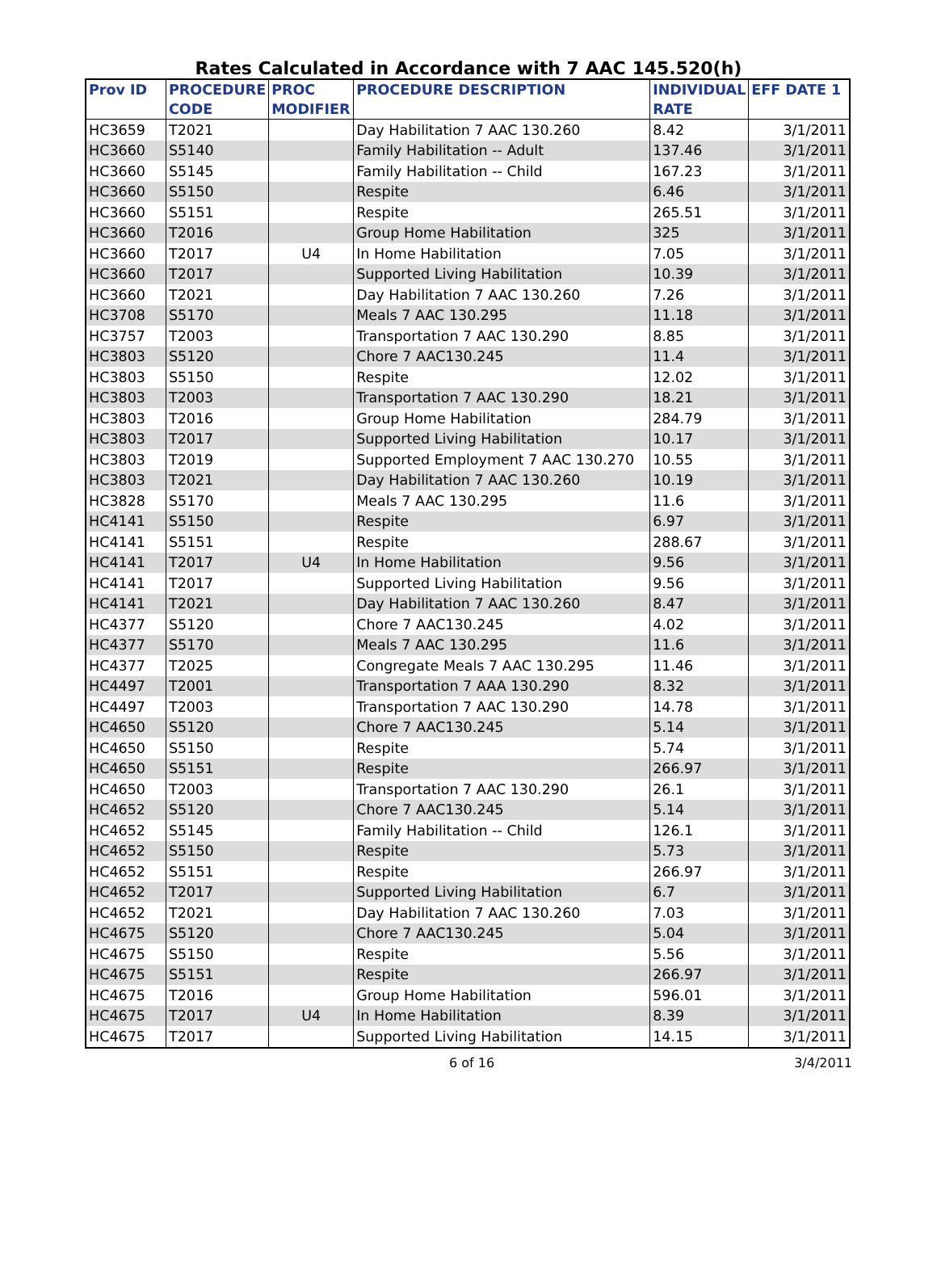Rates Calculated in Accordance with 7 AAC 145.520(h)
| Prov ID | PROCEDURE | PROC | PROCEDURE DESCRIPTION | INDIVIDUAL | EFF DATE 1 |
| --- | --- | --- | --- | --- | --- |
| | CODE | MODIFIER | | RATE | |
| HC3659 | T2021 | | Day Habilitation 7 AAC 130.260 | 8.42 | 3/1/2011 |
| HC3660 | S5140 | | Family Habilitation -- Adult | 137.46 | 3/1/2011 |
| HC3660 | S5145 | | Family Habilitation -- Child | 167.23 | 3/1/2011 |
| HC3660 | S5150 | | Respite | 6.46 | 3/1/2011 |
| HC3660 | S5151 | | Respite | 265.51 | 3/1/2011 |
| HC3660 | T2016 | | Group Home Habilitation | 325 | 3/1/2011 |
| HC3660 | T2017 | U4 | In Home Habilitation | 7.05 | 3/1/2011 |
| HC3660 | T2017 | | Supported Living Habilitation | 10.39 | 3/1/2011 |
| HC3660 | T2021 | | Day Habilitation 7 AAC 130.260 | 7.26 | 3/1/2011 |
| HC3708 | S5170 | | Meals 7 AAC 130.295 | 11.18 | 3/1/2011 |
| HC3757 | T2003 | | Transportation 7 AAC 130.290 | 8.85 | 3/1/2011 |
| HC3803 | S5120 | | Chore 7 AAC130.245 | 11.4 | 3/1/2011 |
| HC3803 | S5150 | | Respite | 12.02 | 3/1/2011 |
| HC3803 | T2003 | | Transportation 7 AAC 130.290 | 18.21 | 3/1/2011 |
| HC3803 | T2016 | | Group Home Habilitation | 284.79 | 3/1/2011 |
| HC3803 | T2017 | | Supported Living Habilitation | 10.17 | 3/1/2011 |
| HC3803 | T2019 | | Supported Employment 7 AAC 130.270 | 10.55 | 3/1/2011 |
| HC3803 | T2021 | | Day Habilitation 7 AAC 130.260 | 10.19 | 3/1/2011 |
| HC3828 | S5170 | | Meals 7 AAC 130.295 | 11.6 | 3/1/2011 |
| HC4141 | S5150 | | Respite | 6.97 | 3/1/2011 |
| HC4141 | S5151 | | Respite | 288.67 | 3/1/2011 |
| HC4141 | T2017 | U4 | In Home Habilitation | 9.56 | 3/1/2011 |
| HC4141 | T2017 | | Supported Living Habilitation | 9.56 | 3/1/2011 |
| HC4141 | T2021 | | Day Habilitation 7 AAC 130.260 | 8.47 | 3/1/2011 |
| HC4377 | S5120 | | Chore 7 AAC130.245 | 4.02 | 3/1/2011 |
| HC4377 | S5170 | | Meals 7 AAC 130.295 | 11.6 | 3/1/2011 |
| HC4377 | T2025 | | Congregate Meals 7 AAC 130.295 | 11.46 | 3/1/2011 |
| HC4497 | T2001 | | Transportation 7 AAA 130.290 | 8.32 | 3/1/2011 |
| HC4497 | T2003 | | Transportation 7 AAC 130.290 | 14.78 | 3/1/2011 |
| HC4650 | S5120 | | Chore 7 AAC130.245 | 5.14 | 3/1/2011 |
| HC4650 | S5150 | | Respite | 5.74 | 3/1/2011 |
| HC4650 | S5151 | | Respite | 266.97 | 3/1/2011 |
| HC4650 | T2003 | | Transportation 7 AAC 130.290 | 26.1 | 3/1/2011 |
| HC4652 | S5120 | | Chore 7 AAC130.245 | 5.14 | 3/1/2011 |
| HC4652 | S5145 | | Family Habilitation -- Child | 126.1 | 3/1/2011 |
| HC4652 | S5150 | | Respite | 5.73 | 3/1/2011 |
| HC4652 | S5151 | | Respite | 266.97 | 3/1/2011 |
| HC4652 | T2017 | | Supported Living Habilitation | 6.7 | 3/1/2011 |
| HC4652 | T2021 | | Day Habilitation 7 AAC 130.260 | 7.03 | 3/1/2011 |
| HC4675 | S5120 | | Chore 7 AAC130.245 | 5.04 | 3/1/2011 |
| HC4675 | S5150 | | Respite | 5.56 | 3/1/2011 |
| HC4675 | S5151 | | Respite | 266.97 | 3/1/2011 |
| HC4675 | T2016 | | Group Home Habilitation | 596.01 | 3/1/2011 |
| HC4675 | T2017 | U4 | In Home Habilitation | 8.39 | 3/1/2011 |
| HC4675 | T2017 | | Supported Living Habilitation | 14.15 | 3/1/2011 |
6 of 16 3/4/2011